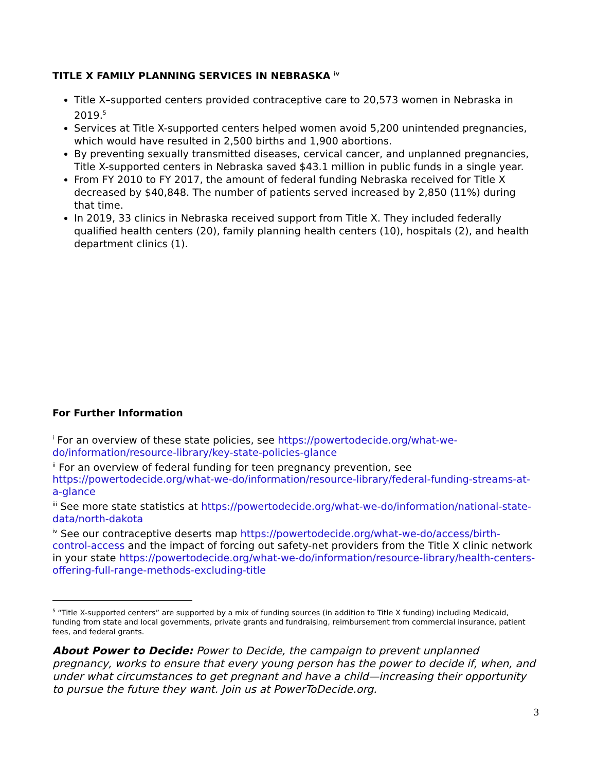TITLE X FAMILY PLANNING SERVICES IN NEBRASKA <sup>iv</sup>
Title X–supported centers provided contraceptive care to 20,573 women in Nebraska in 2019.<sup>5</sup>
Services at Title X-supported centers helped women avoid 5,200 unintended pregnancies, which would have resulted in 2,500 births and 1,900 abortions.
By preventing sexually transmitted diseases, cervical cancer, and unplanned pregnancies, Title X-supported centers in Nebraska saved $43.1 million in public funds in a single year.
From FY 2010 to FY 2017, the amount of federal funding Nebraska received for Title X decreased by $40,848. The number of patients served increased by 2,850 (11%) during that time.
In 2019, 33 clinics in Nebraska received support from Title X. They included federally qualified health centers (20), family planning health centers (10), hospitals (2), and health department clinics (1).
For Further Information
<sup>i</sup> For an overview of these state policies, see https://powertodecide.org/what-we-do/information/resource-library/key-state-policies-glance
<sup>ii</sup> For an overview of federal funding for teen pregnancy prevention, see https://powertodecide.org/what-we-do/information/resource-library/federal-funding-streams-at-a-glance
<sup>iii</sup> See more state statistics at https://powertodecide.org/what-we-do/information/national-state-data/north-dakota
<sup>iv</sup> See our contraceptive deserts map https://powertodecide.org/what-we-do/access/birth-control-access and the impact of forcing out safety-net providers from the Title X clinic network in your state https://powertodecide.org/what-we-do/information/resource-library/health-centers-offering-full-range-methods-excluding-title
<sup>5</sup> “Title X-supported centers” are supported by a mix of funding sources (in addition to Title X funding) including Medicaid, funding from state and local governments, private grants and fundraising, reimbursement from commercial insurance, patient fees, and federal grants.
About Power to Decide: Power to Decide, the campaign to prevent unplanned pregnancy, works to ensure that every young person has the power to decide if, when, and under what circumstances to get pregnant and have a child—increasing their opportunity to pursue the future they want. Join us at PowerToDecide.org.
3